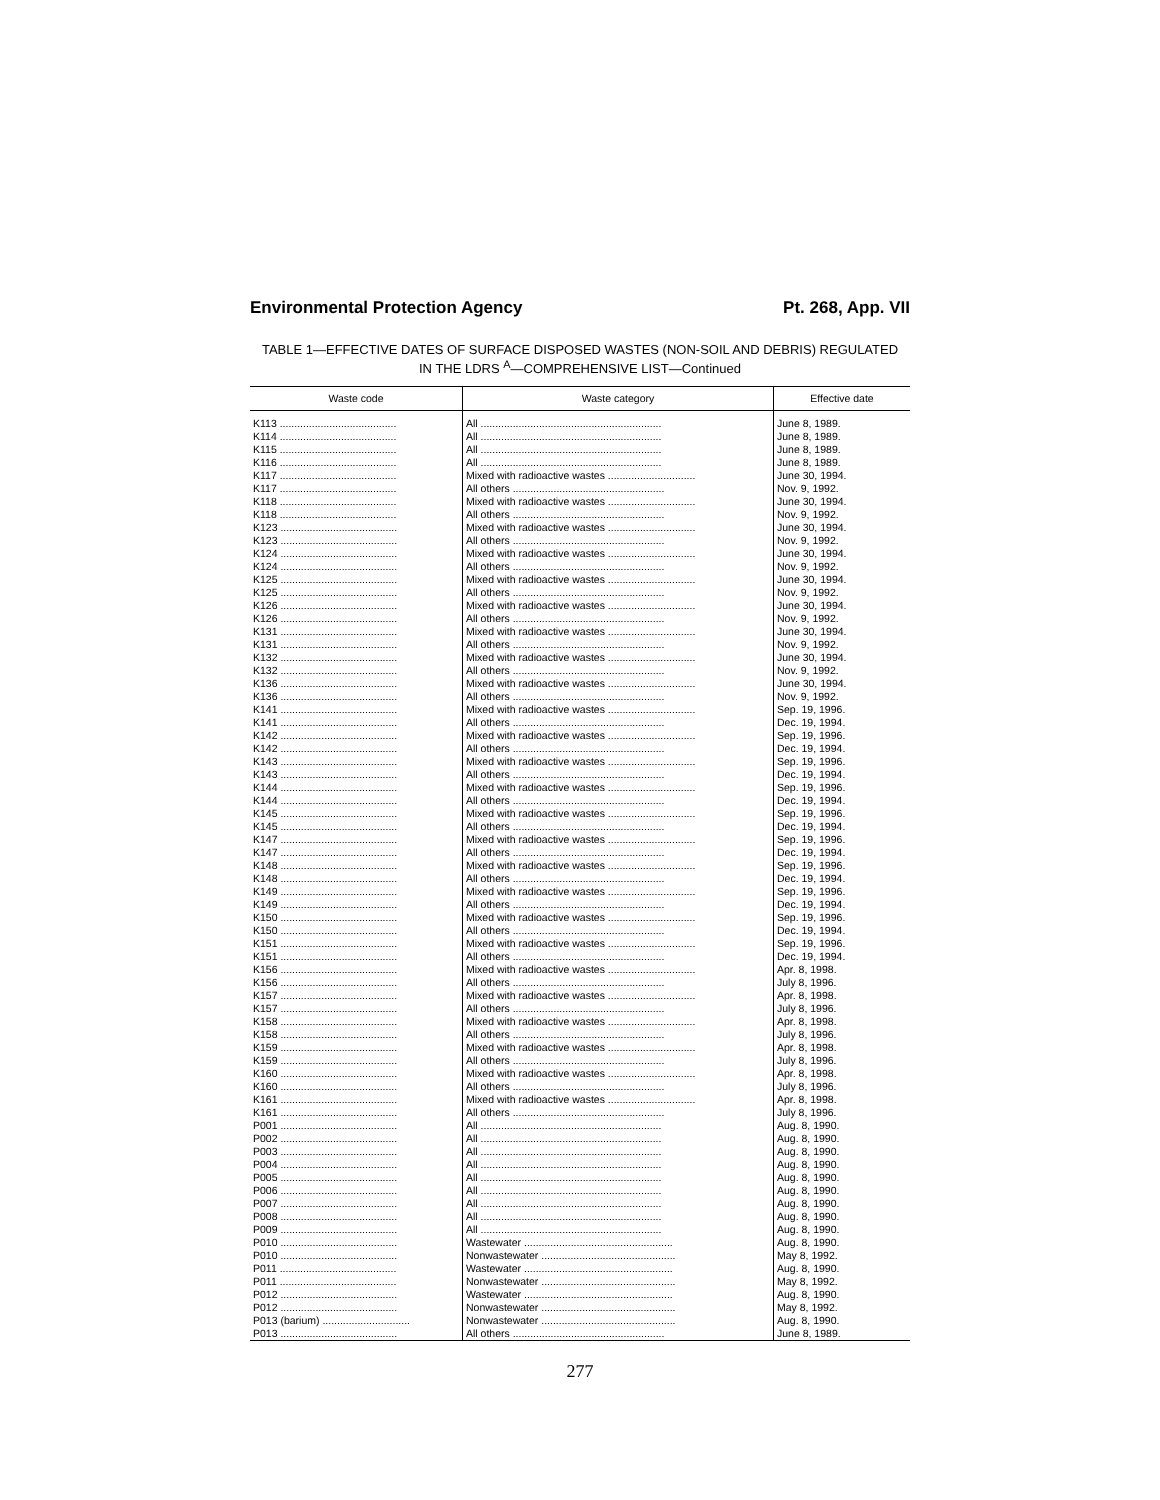Environmental Protection Agency Pt. 268, App. VII
TABLE 1—EFFECTIVE DATES OF SURFACE DISPOSED WASTES (NON-SOIL AND DEBRIS) REGULATED
IN THE LDRS <sup>A</sup>—COMPREHENSIVE LIST—Continued
| Waste code | Waste category | Effective date |
| --- | --- | --- |
| K113 ........................................ | All .............................................................. | June 8, 1989. |
| K114 ........................................ | All .............................................................. | June 8, 1989. |
| K115 ........................................ | All .............................................................. | June 8, 1989. |
| K116 ........................................ | All .............................................................. | June 8, 1989. |
| K117 ........................................ | Mixed with radioactive wastes .............................. | June 30, 1994. |
| K117 ........................................ | All others .................................................... | Nov. 9, 1992. |
| K118 ........................................ | Mixed with radioactive wastes .............................. | June 30, 1994. |
| K118 ........................................ | All others .................................................... | Nov. 9, 1992. |
| K123 ........................................ | Mixed with radioactive wastes .............................. | June 30, 1994. |
| K123 ........................................ | All others .................................................... | Nov. 9, 1992. |
| K124 ........................................ | Mixed with radioactive wastes .............................. | June 30, 1994. |
| K124 ........................................ | All others .................................................... | Nov. 9, 1992. |
| K125 ........................................ | Mixed with radioactive wastes .............................. | June 30, 1994. |
| K125 ........................................ | All others .................................................... | Nov. 9, 1992. |
| K126 ........................................ | Mixed with radioactive wastes .............................. | June 30, 1994. |
| K126 ........................................ | All others .................................................... | Nov. 9, 1992. |
| K131 ........................................ | Mixed with radioactive wastes .............................. | June 30, 1994. |
| K131 ........................................ | All others .................................................... | Nov. 9, 1992. |
| K132 ........................................ | Mixed with radioactive wastes .............................. | June 30, 1994. |
| K132 ........................................ | All others .................................................... | Nov. 9, 1992. |
| K136 ........................................ | Mixed with radioactive wastes .............................. | June 30, 1994. |
| K136 ........................................ | All others .................................................... | Nov. 9, 1992. |
| K141 ........................................ | Mixed with radioactive wastes .............................. | Sep. 19, 1996. |
| K141 ........................................ | All others .................................................... | Dec. 19, 1994. |
| K142 ........................................ | Mixed with radioactive wastes .............................. | Sep. 19, 1996. |
| K142 ........................................ | All others .................................................... | Dec. 19, 1994. |
| K143 ........................................ | Mixed with radioactive wastes .............................. | Sep. 19, 1996. |
| K143 ........................................ | All others .................................................... | Dec. 19, 1994. |
| K144 ........................................ | Mixed with radioactive wastes .............................. | Sep. 19, 1996. |
| K144 ........................................ | All others .................................................... | Dec. 19, 1994. |
| K145 ........................................ | Mixed with radioactive wastes .............................. | Sep. 19, 1996. |
| K145 ........................................ | All others .................................................... | Dec. 19, 1994. |
| K147 ........................................ | Mixed with radioactive wastes .............................. | Sep. 19, 1996. |
| K147 ........................................ | All others .................................................... | Dec. 19, 1994. |
| K148 ........................................ | Mixed with radioactive wastes .............................. | Sep. 19, 1996. |
| K148 ........................................ | All others .................................................... | Dec. 19, 1994. |
| K149 ........................................ | Mixed with radioactive wastes .............................. | Sep. 19, 1996. |
| K149 ........................................ | All others .................................................... | Dec. 19, 1994. |
| K150 ........................................ | Mixed with radioactive wastes .............................. | Sep. 19, 1996. |
| K150 ........................................ | All others .................................................... | Dec. 19, 1994. |
| K151 ........................................ | Mixed with radioactive wastes .............................. | Sep. 19, 1996. |
| K151 ........................................ | All others .................................................... | Dec. 19, 1994. |
| K156 ........................................ | Mixed with radioactive wastes .............................. | Apr. 8, 1998. |
| K156 ........................................ | All others .................................................... | July 8, 1996. |
| K157 ........................................ | Mixed with radioactive wastes .............................. | Apr. 8, 1998. |
| K157 ........................................ | All others .................................................... | July 8, 1996. |
| K158 ........................................ | Mixed with radioactive wastes .............................. | Apr. 8, 1998. |
| K158 ........................................ | All others .................................................... | July 8, 1996. |
| K159 ........................................ | Mixed with radioactive wastes .............................. | Apr. 8, 1998. |
| K159 ........................................ | All others .................................................... | July 8, 1996. |
| K160 ........................................ | Mixed with radioactive wastes .............................. | Apr. 8, 1998. |
| K160 ........................................ | All others .................................................... | July 8, 1996. |
| K161 ........................................ | Mixed with radioactive wastes .............................. | Apr. 8, 1998. |
| K161 ........................................ | All others .................................................... | July 8, 1996. |
| P001 ........................................ | All .............................................................. | Aug. 8, 1990. |
| P002 ........................................ | All .............................................................. | Aug. 8, 1990. |
| P003 ........................................ | All .............................................................. | Aug. 8, 1990. |
| P004 ........................................ | All .............................................................. | Aug. 8, 1990. |
| P005 ........................................ | All .............................................................. | Aug. 8, 1990. |
| P006 ........................................ | All .............................................................. | Aug. 8, 1990. |
| P007 ........................................ | All .............................................................. | Aug. 8, 1990. |
| P008 ........................................ | All .............................................................. | Aug. 8, 1990. |
| P009 ........................................ | All .............................................................. | Aug. 8, 1990. |
| P010 ........................................ | Wastewater ................................................... | Aug. 8, 1990. |
| P010 ........................................ | Nonwastewater .............................................. | May 8, 1992. |
| P011 ........................................ | Wastewater ................................................... | Aug. 8, 1990. |
| P011 ........................................ | Nonwastewater .............................................. | May 8, 1992. |
| P012 ........................................ | Wastewater ................................................... | Aug. 8, 1990. |
| P012 ........................................ | Nonwastewater .............................................. | May 8, 1992. |
| P013 (barium) .............................. | Nonwastewater .............................................. | Aug. 8, 1990. |
| P013 ........................................ | All others .................................................... | June 8, 1989. |
277